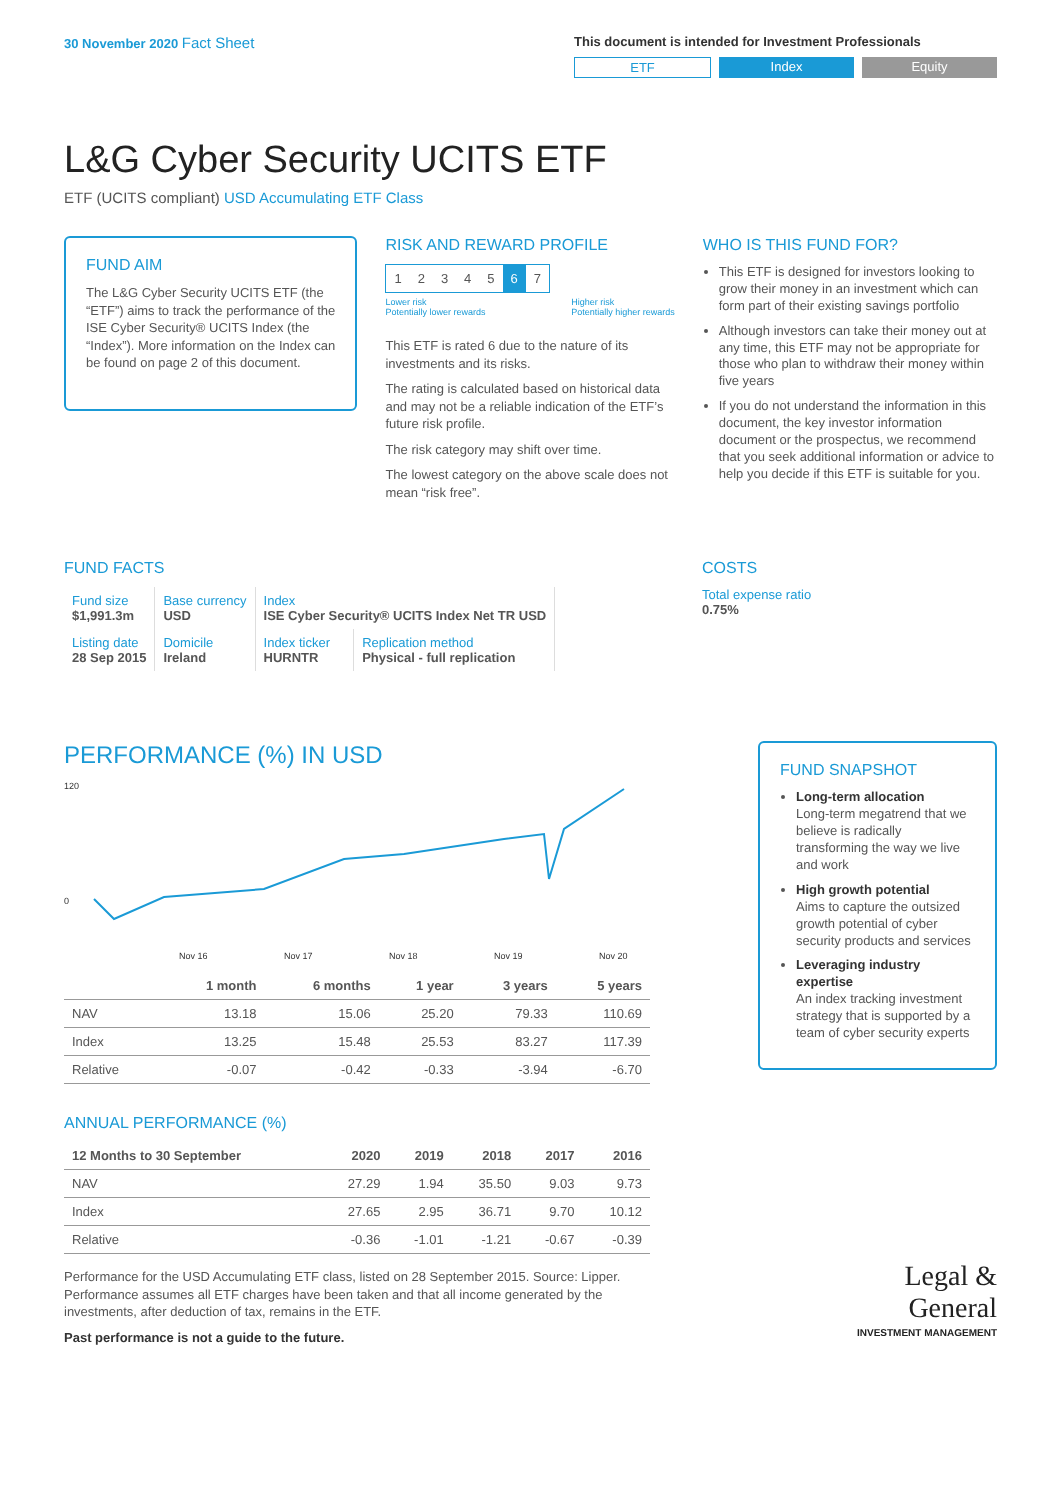30 November 2020 Fact Sheet
This document is intended for Investment Professionals
ETF Index Equity
L&G Cyber Security UCITS ETF
ETF (UCITS compliant) USD Accumulating ETF Class
FUND AIM
The L&G Cyber Security UCITS ETF (the “ETF”) aims to track the performance of the ISE Cyber Security® UCITS Index (the “Index”). More information on the Index can be found on page 2 of this document.
RISK AND REWARD PROFILE
| 1 | 2 | 3 | 4 | 5 | 6 | 7 |
Lower risk
Potentially lower rewards Higher risk
Potentially higher rewards
This ETF is rated 6 due to the nature of its investments and its risks.
The rating is calculated based on historical data and may not be a reliable indication of the ETF’s future risk profile.
The risk category may shift over time.
The lowest category on the above scale does not mean “risk free”.
WHO IS THIS FUND FOR?
This ETF is designed for investors looking to grow their money in an investment which can form part of their existing savings portfolio
Although investors can take their money out at any time, this ETF may not be appropriate for those who plan to withdraw their money within five years
If you do not understand the information in this document, the key investor information document or the prospectus, we recommend that you seek additional information or advice to help you decide if this ETF is suitable for you.
FUND FACTS
| Fund size $1,991.3m | Base currency USD | Index ISE Cyber Security® UCITS Index Net TR USD | |
| Listing date 28 Sep 2015 | Domicile Ireland | Index ticker HURNTR | Replication method Physical - full replication |
COSTS
Total expense ratio
0.75%
PERFORMANCE (%) IN USD
120
0
Nov 16
Nov 17
Nov 18
Nov 19
Nov 20
| | 1 month | 6 months | 1 year | 3 years | 5 years |
| --- | --- | --- | --- | --- | --- |
| NAV | 13.18 | 15.06 | 25.20 | 79.33 | 110.69 |
| Index | 13.25 | 15.48 | 25.53 | 83.27 | 117.39 |
| Relative | -0.07 | -0.42 | -0.33 | -3.94 | -6.70 |
ANNUAL PERFORMANCE (%)
| 12 Months to 30 September | 2020 | 2019 | 2018 | 2017 | 2016 |
| --- | --- | --- | --- | --- | --- |
| NAV | 27.29 | 1.94 | 35.50 | 9.03 | 9.73 |
| Index | 27.65 | 2.95 | 36.71 | 9.70 | 10.12 |
| Relative | -0.36 | -1.01 | -1.21 | -0.67 | -0.39 |
Performance for the USD Accumulating ETF class, listed on 28 September 2015. Source: Lipper. Performance assumes all ETF charges have been taken and that all income generated by the investments, after deduction of tax, remains in the ETF.
Past performance is not a guide to the future.
FUND SNAPSHOT
Long-term allocation
Long-term megatrend that we believe is radically transforming the way we live and work
High growth potential
Aims to capture the outsized growth potential of cyber security products and services
Leveraging industry expertise
An index tracking investment strategy that is supported by a team of cyber security experts
Legal &
General
INVESTMENT MANAGEMENT